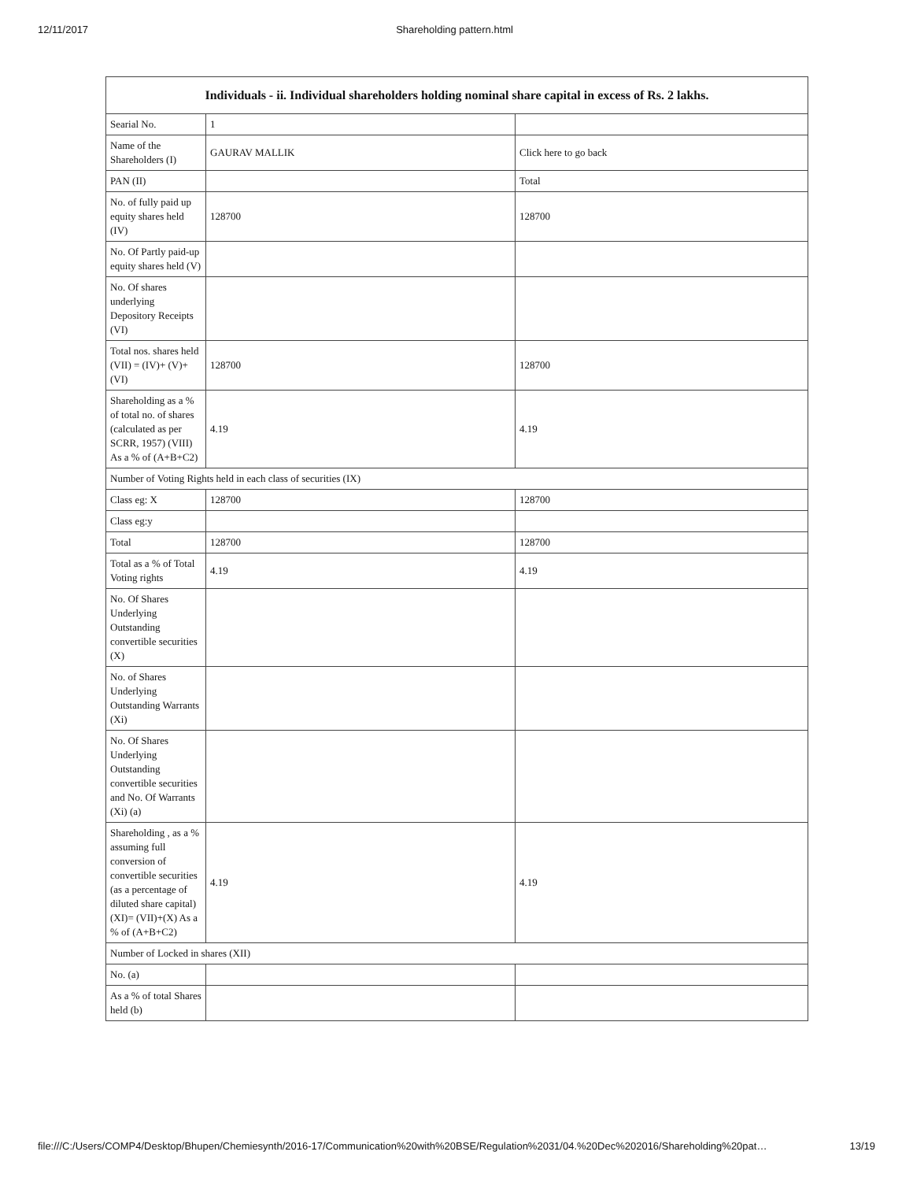12/11/2017 Shareholding pattern.html
| Individuals - ii. Individual shareholders holding nominal share capital in excess of Rs. 2 lakhs. | | |
| --- | --- | --- |
| Searial No. | 1 | |
| Name of the Shareholders (I) | GAURAV MALLIK | Click here to go back |
| PAN (II) | | Total |
| No. of fully paid up equity shares held (IV) | 128700 | 128700 |
| No. Of Partly paid-up equity shares held (V) | | |
| No. Of shares underlying Depository Receipts (VI) | | |
| Total nos. shares held (VII) = (IV)+ (V)+ (VI) | 128700 | 128700 |
| Shareholding as a % of total no. of shares (calculated as per SCRR, 1957) (VIII) As a % of (A+B+C2) | 4.19 | 4.19 |
| Number of Voting Rights held in each class of securities (IX) | | |
| Class eg: X | 128700 | 128700 |
| Class eg:y | | |
| Total | 128700 | 128700 |
| Total as a % of Total Voting rights | 4.19 | 4.19 |
| No. Of Shares Underlying Outstanding convertible securities (X) | | |
| No. of Shares Underlying Outstanding Warrants (Xi) | | |
| No. Of Shares Underlying Outstanding convertible securities and No. Of Warrants (Xi) (a) | | |
| Shareholding , as a % assuming full conversion of convertible securities (as a percentage of diluted share capital) (XI)= (VII)+(X) As a % of (A+B+C2) | 4.19 | 4.19 |
| Number of Locked in shares (XII) | | |
| No. (a) | | |
| As a % of total Shares held (b) | | |
file:///C:/Users/COMP4/Desktop/Bhupen/Chemiesynth/2016-17/Communication%20with%20BSE/Regulation%2031/04.%20Dec%202016/Shareholding%20pat… 13/19